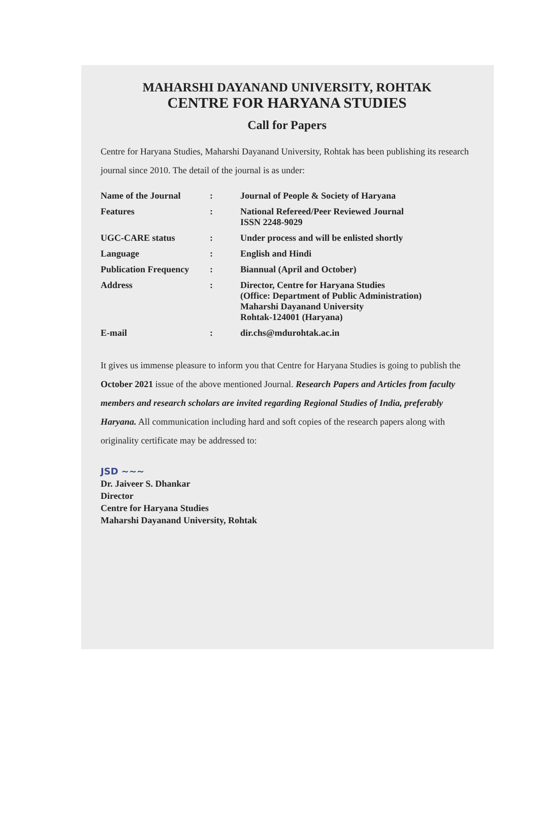MAHARSHI DAYANAND UNIVERSITY, ROHTAK
CENTRE FOR HARYANA STUDIES
Call for Papers
Centre for Haryana Studies, Maharshi Dayanand University, Rohtak has been publishing its research journal since 2010. The detail of the journal is as under:
| Name of the Journal | : | Journal of People & Society of Haryana |
| Features | : | National Refereed/Peer Reviewed Journal ISSN 2248-9029 |
| UGC-CARE status | : | Under process and will be enlisted shortly |
| Language | : | English and Hindi |
| Publication Frequency | : | Biannual (April and October) |
| Address | : | Director, Centre for Haryana Studies (Office: Department of Public Administration) Maharshi Dayanand University Rohtak-124001 (Haryana) |
| E-mail | : | dir.chs@mdurohtak.ac.in |
It gives us immense pleasure to inform you that Centre for Haryana Studies is going to publish the October 2021 issue of the above mentioned Journal. Research Papers and Articles from faculty members and research scholars are invited regarding Regional Studies of India, preferably Haryana. All communication including hard and soft copies of the research papers along with originality certificate may be addressed to:
JSD ~~~
Dr. Jaiveer S. Dhankar
Director
Centre for Haryana Studies
Maharshi Dayanand University, Rohtak